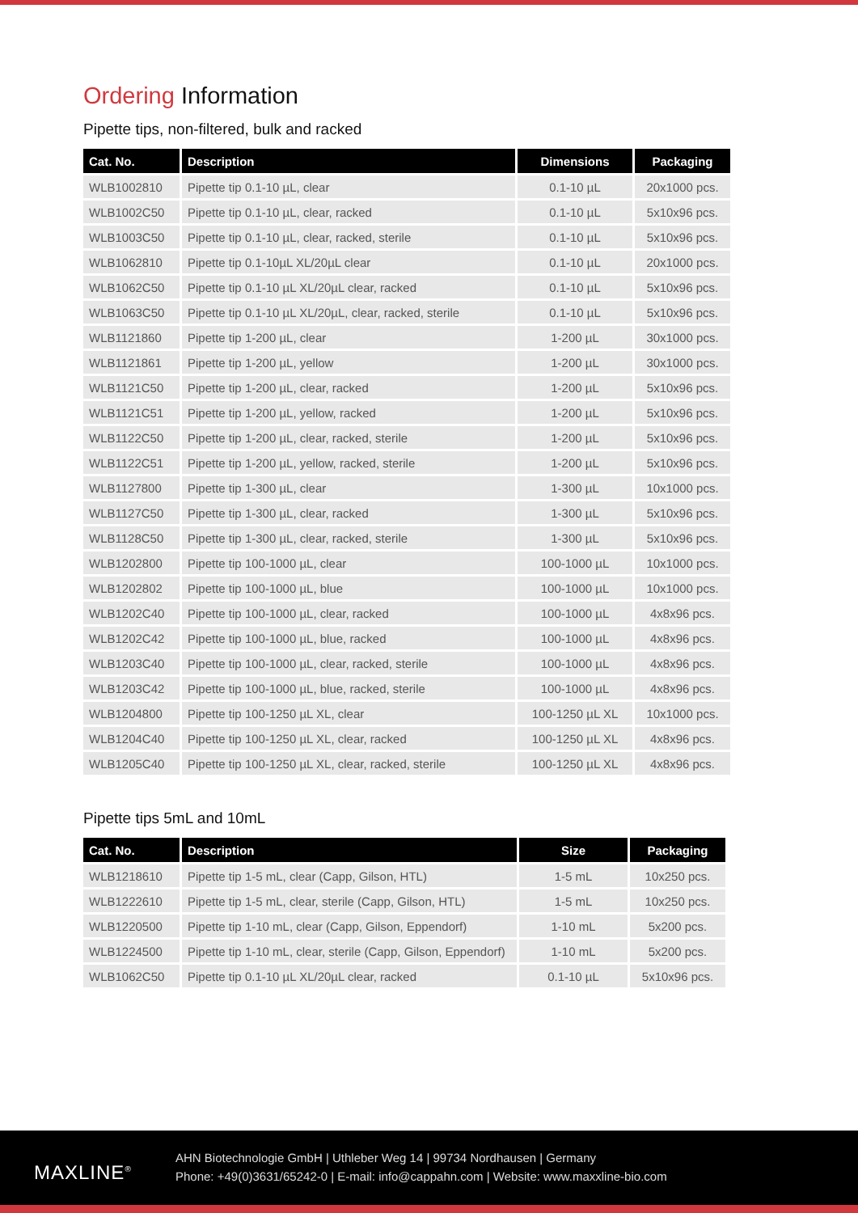Ordering Information
Pipette tips, non-filtered, bulk and racked
| Cat. No. | Description | Dimensions | Packaging |
| --- | --- | --- | --- |
| WLB1002810 | Pipette tip 0.1-10 µL, clear | 0.1-10 µL | 20x1000 pcs. |
| WLB1002C50 | Pipette tip 0.1-10 µL, clear, racked | 0.1-10 µL | 5x10x96 pcs. |
| WLB1003C50 | Pipette tip 0.1-10 µL, clear, racked, sterile | 0.1-10 µL | 5x10x96 pcs. |
| WLB1062810 | Pipette tip 0.1-10µL XL/20µL clear | 0.1-10 µL | 20x1000 pcs. |
| WLB1062C50 | Pipette tip 0.1-10 µL XL/20µL clear, racked | 0.1-10 µL | 5x10x96 pcs. |
| WLB1063C50 | Pipette tip 0.1-10 µL XL/20µL, clear, racked, sterile | 0.1-10 µL | 5x10x96 pcs. |
| WLB1121860 | Pipette tip 1-200 µL, clear | 1-200 µL | 30x1000 pcs. |
| WLB1121861 | Pipette tip 1-200 µL, yellow | 1-200 µL | 30x1000 pcs. |
| WLB1121C50 | Pipette tip 1-200 µL, clear, racked | 1-200 µL | 5x10x96 pcs. |
| WLB1121C51 | Pipette tip 1-200 µL, yellow, racked | 1-200 µL | 5x10x96 pcs. |
| WLB1122C50 | Pipette tip 1-200 µL, clear, racked, sterile | 1-200 µL | 5x10x96 pcs. |
| WLB1122C51 | Pipette tip 1-200 µL, yellow, racked, sterile | 1-200 µL | 5x10x96 pcs. |
| WLB1127800 | Pipette tip 1-300 µL, clear | 1-300 µL | 10x1000 pcs. |
| WLB1127C50 | Pipette tip 1-300 µL, clear, racked | 1-300 µL | 5x10x96 pcs. |
| WLB1128C50 | Pipette tip 1-300 µL, clear, racked, sterile | 1-300 µL | 5x10x96 pcs. |
| WLB1202800 | Pipette tip 100-1000 µL, clear | 100-1000 µL | 10x1000 pcs. |
| WLB1202802 | Pipette tip 100-1000 µL, blue | 100-1000 µL | 10x1000 pcs. |
| WLB1202C40 | Pipette tip 100-1000 µL, clear, racked | 100-1000 µL | 4x8x96 pcs. |
| WLB1202C42 | Pipette tip 100-1000 µL, blue, racked | 100-1000 µL | 4x8x96 pcs. |
| WLB1203C40 | Pipette tip 100-1000 µL, clear, racked, sterile | 100-1000 µL | 4x8x96 pcs. |
| WLB1203C42 | Pipette tip 100-1000 µL, blue, racked, sterile | 100-1000 µL | 4x8x96 pcs. |
| WLB1204800 | Pipette tip 100-1250 µL XL, clear | 100-1250 µL XL | 10x1000 pcs. |
| WLB1204C40 | Pipette tip 100-1250 µL XL, clear, racked | 100-1250 µL XL | 4x8x96 pcs. |
| WLB1205C40 | Pipette tip 100-1250 µL XL, clear, racked, sterile | 100-1250 µL XL | 4x8x96 pcs. |
Pipette tips 5mL and 10mL
| Cat. No. | Description | Size | Packaging |
| --- | --- | --- | --- |
| WLB1218610 | Pipette tip 1-5 mL, clear (Capp, Gilson, HTL) | 1-5 mL | 10x250 pcs. |
| WLB1222610 | Pipette tip 1-5 mL, clear, sterile (Capp, Gilson, HTL) | 1-5 mL | 10x250 pcs. |
| WLB1220500 | Pipette tip 1-10 mL, clear (Capp, Gilson, Eppendorf) | 1-10 mL | 5x200 pcs. |
| WLB1224500 | Pipette tip 1-10 mL, clear, sterile (Capp, Gilson, Eppendorf) | 1-10 mL | 5x200 pcs. |
| WLB1062C50 | Pipette tip 0.1-10 µL XL/20µL clear, racked | 0.1-10 µL | 5x10x96 pcs. |
MAXLINE<sup>®</sup>
AHN Biotechnologie GmbH | Uthleber Weg 14 | 99734 Nordhausen | Germany
Phone: +49(0)3631/65242-0 | E-mail: info@cappahn.com | Website: www.maxxline-bio.com